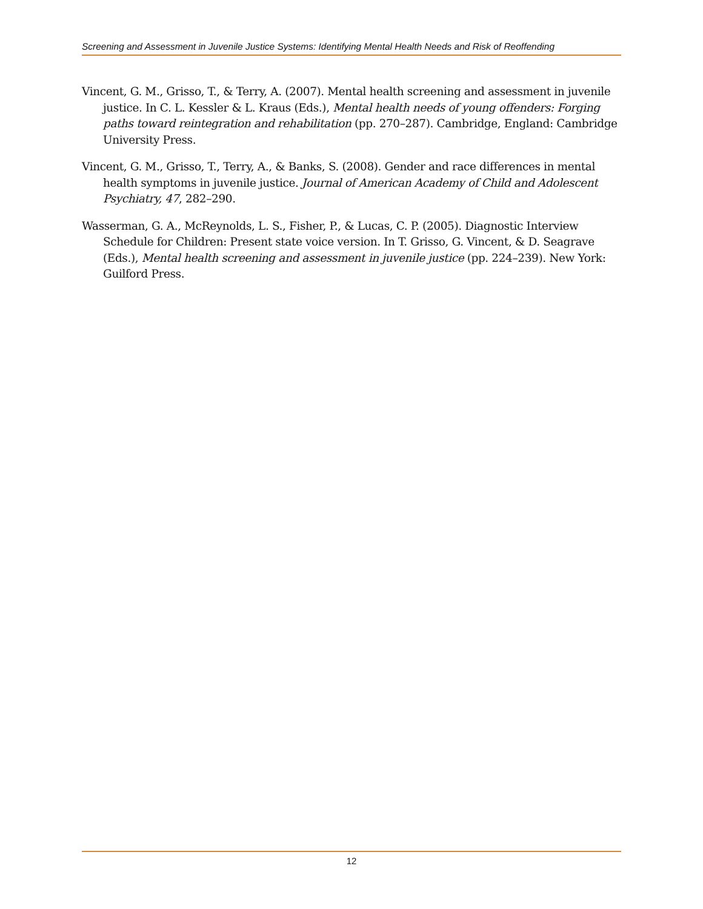Screening and Assessment in Juvenile Justice Systems: Identifying Mental Health Needs and Risk of Reoffending
Vincent, G. M., Grisso, T., & Terry, A. (2007). Mental health screening and assessment in juvenile justice. In C. L. Kessler & L. Kraus (Eds.), Mental health needs of young offenders: Forging paths toward reintegration and rehabilitation (pp. 270–287). Cambridge, England: Cambridge University Press.
Vincent, G. M., Grisso, T., Terry, A., & Banks, S. (2008). Gender and race differences in mental health symptoms in juvenile justice. Journal of American Academy of Child and Adolescent Psychiatry, 47, 282–290.
Wasserman, G. A., McReynolds, L. S., Fisher, P., & Lucas, C. P. (2005). Diagnostic Interview Schedule for Children: Present state voice version. In T. Grisso, G. Vincent, & D. Seagrave (Eds.), Mental health screening and assessment in juvenile justice (pp. 224–239). New York: Guilford Press.
12